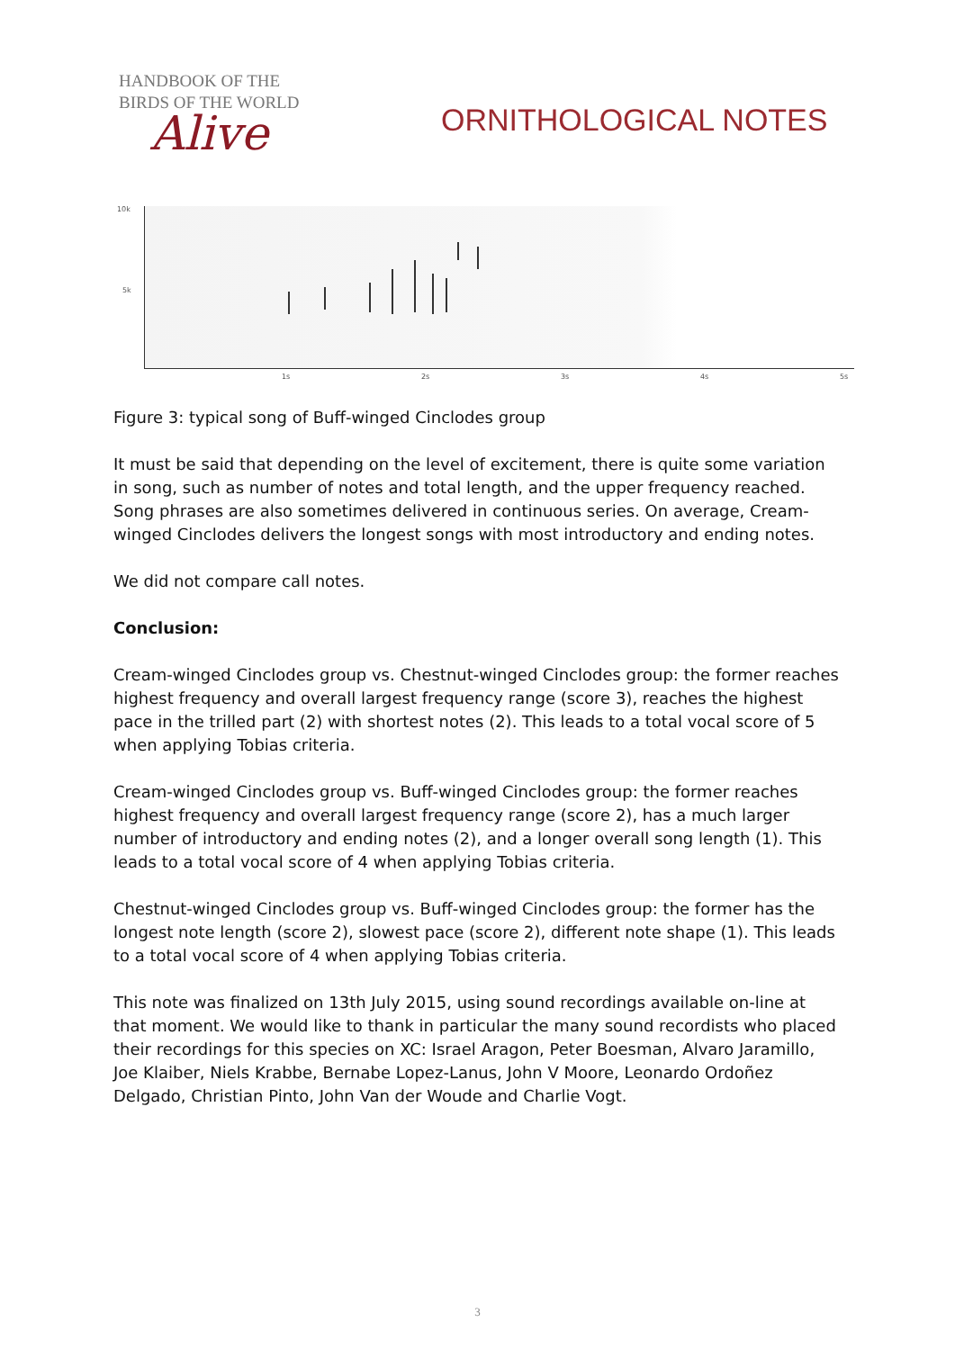HANDBOOK OF THE
BIRDS OF THE WORLD
Alive
ORNITHOLOGICAL NOTES
10k
5k
1s 2s 3s 4s 5s
Figure 3: typical song of Buff-winged Cinclodes group
It must be said that depending on the level of excitement, there is quite some variation in song, such as number of notes and total length, and the upper frequency reached.
Song phrases are also sometimes delivered in continuous series. On average, Cream-winged Cinclodes delivers the longest songs with most introductory and ending notes.
We did not compare call notes.
Conclusion:
Cream-winged Cinclodes group vs. Chestnut-winged Cinclodes group: the former reaches highest frequency and overall largest frequency range (score 3), reaches the highest pace in the trilled part (2) with shortest notes (2). This leads to a total vocal score of 5 when applying Tobias criteria.
Cream-winged Cinclodes group vs. Buff-winged Cinclodes group: the former reaches highest frequency and overall largest frequency range (score 2), has a much larger number of introductory and ending notes (2), and a longer overall song length (1). This leads to a total vocal score of 4 when applying Tobias criteria.
Chestnut-winged Cinclodes group vs. Buff-winged Cinclodes group: the former has the longest note length (score 2), slowest pace (score 2), different note shape (1). This leads to a total vocal score of 4 when applying Tobias criteria.
This note was finalized on 13th July 2015, using sound recordings available on-line at that moment. We would like to thank in particular the many sound recordists who placed their recordings for this species on XC: Israel Aragon, Peter Boesman, Alvaro Jaramillo, Joe Klaiber, Niels Krabbe, Bernabe Lopez-Lanus, John V Moore, Leonardo Ordoñez Delgado, Christian Pinto, John Van der Woude and Charlie Vogt.
3